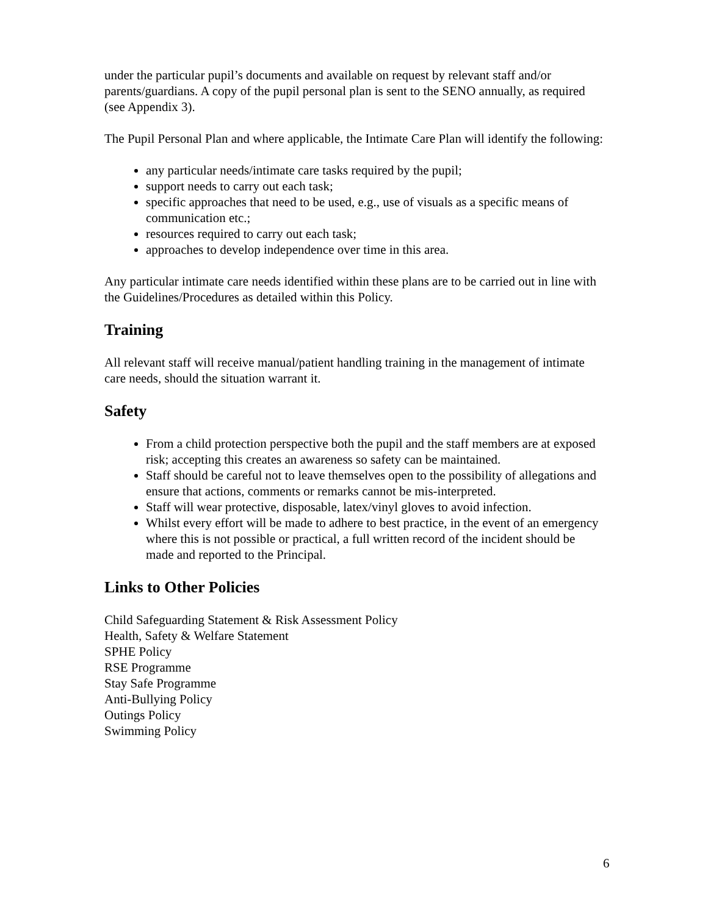under the particular pupil’s documents and available on request by relevant staff and/or parents/guardians. A copy of the pupil personal plan is sent to the SENO annually, as required (see Appendix 3).
The Pupil Personal Plan and where applicable, the Intimate Care Plan will identify the following:
any particular needs/intimate care tasks required by the pupil;
support needs to carry out each task;
specific approaches that need to be used, e.g., use of visuals as a specific means of communication etc.;
resources required to carry out each task;
approaches to develop independence over time in this area.
Any particular intimate care needs identified within these plans are to be carried out in line with the Guidelines/Procedures as detailed within this Policy.
Training
All relevant staff will receive manual/patient handling training in the management of intimate care needs, should the situation warrant it.
Safety
From a child protection perspective both the pupil and the staff members are at exposed risk; accepting this creates an awareness so safety can be maintained.
Staff should be careful not to leave themselves open to the possibility of allegations and ensure that actions, comments or remarks cannot be mis-interpreted.
Staff will wear protective, disposable, latex/vinyl gloves to avoid infection.
Whilst every effort will be made to adhere to best practice, in the event of an emergency where this is not possible or practical, a full written record of the incident should be made and reported to the Principal.
Links to Other Policies
Child Safeguarding Statement & Risk Assessment Policy
Health, Safety & Welfare Statement
SPHE Policy
RSE Programme
Stay Safe Programme
Anti-Bullying Policy
Outings Policy
Swimming Policy
6